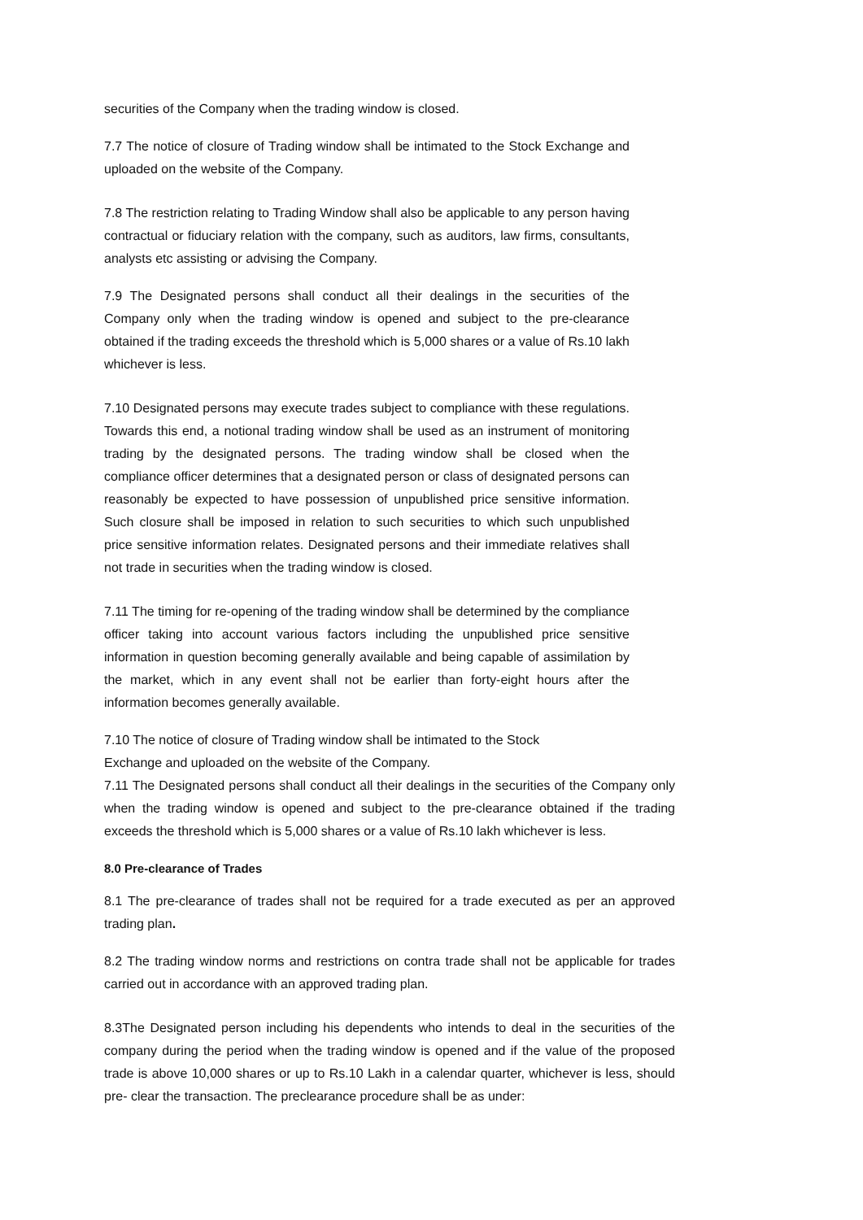securities of the Company when the trading window is closed.
7.7 The notice of closure of Trading window shall be intimated to the Stock Exchange and uploaded on the website of the Company.
7.8 The restriction relating to Trading Window shall also be applicable to any person having contractual or fiduciary relation with the company, such as auditors, law firms, consultants, analysts etc assisting or advising the Company.
7.9 The Designated persons shall conduct all their dealings in the securities of the Company only when the trading window is opened and subject to the pre-clearance obtained if the trading exceeds the threshold which is 5,000 shares or a value of Rs.10 lakh whichever is less.
7.10 Designated persons may execute trades subject to compliance with these regulations. Towards this end, a notional trading window shall be used as an instrument of monitoring trading by the designated persons. The trading window shall be closed when the compliance officer determines that a designated person or class of designated persons can reasonably be expected to have possession of unpublished price sensitive information. Such closure shall be imposed in relation to such securities to which such unpublished price sensitive information relates. Designated persons and their immediate relatives shall not trade in securities when the trading window is closed.
7.11 The timing for re-opening of the trading window shall be determined by the compliance officer taking into account various factors including the unpublished price sensitive information in question becoming generally available and being capable of assimilation by the market, which in any event shall not be earlier than forty-eight hours after the information becomes generally available.
7.10 The notice of closure of Trading window shall be intimated to the Stock
Exchange and uploaded on the website of the Company.
7.11 The Designated persons shall conduct all their dealings in the securities of the Company only when the trading window is opened and subject to the pre-clearance obtained if the trading exceeds the threshold which is 5,000 shares or a value of Rs.10 lakh whichever is less.
8.0 Pre-clearance of Trades
8.1 The pre-clearance of trades shall not be required for a trade executed as per an approved trading plan.
8.2 The trading window norms and restrictions on contra trade shall not be applicable for trades carried out in accordance with an approved trading plan.
8.3The Designated person including his dependents who intends to deal in the securities of the company during the period when the trading window is opened and if the value of the proposed trade is above 10,000 shares or up to Rs.10 Lakh in a calendar quarter, whichever is less, should pre- clear the transaction. The preclearance procedure shall be as under: